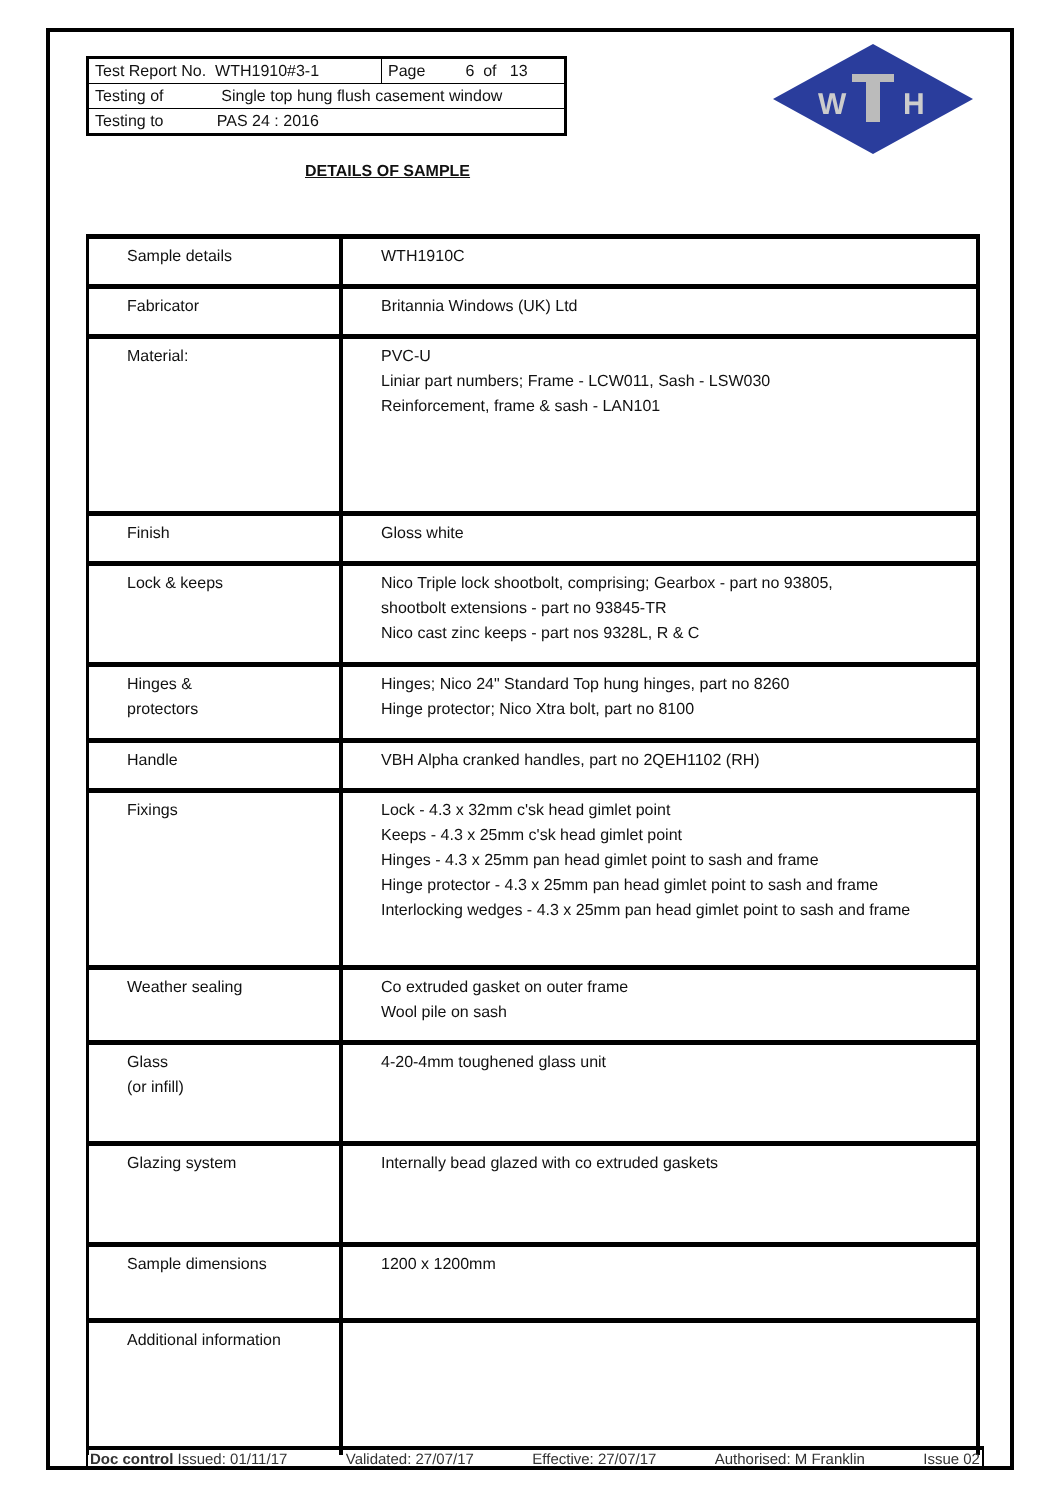| Test Report No. WTH1910#3-1 | Page 6 of 13 |
| Testing of Single top hung flush casement window | |
| Testing to PAS 24 : 2016 | |
W
H
DETAILS OF SAMPLE
| Sample details | WTH1910C |
| Fabricator | Britannia Windows (UK) Ltd |
| Material: | PVC-U Liniar part numbers; Frame - LCW011, Sash - LSW030 Reinforcement, frame & sash - LAN101 |
| Finish | Gloss white |
| Lock & keeps | Nico Triple lock shootbolt, comprising; Gearbox - part no 93805, shootbolt extensions - part no 93845-TR Nico cast zinc keeps - part nos 9328L, R & C |
| Hinges & protectors | Hinges; Nico 24" Standard Top hung hinges, part no 8260 Hinge protector; Nico Xtra bolt, part no 8100 |
| Handle | VBH Alpha cranked handles, part no 2QEH1102 (RH) |
| Fixings | Lock - 4.3 x 32mm c'sk head gimlet point Keeps - 4.3 x 25mm c'sk head gimlet point Hinges - 4.3 x 25mm pan head gimlet point to sash and frame Hinge protector - 4.3 x 25mm pan head gimlet point to sash and frame Interlocking wedges - 4.3 x 25mm pan head gimlet point to sash and frame |
| Weather sealing | Co extruded gasket on outer frame Wool pile on sash |
| Glass (or infill) | 4-20-4mm toughened glass unit |
| Glazing system | Internally bead glazed with co extruded gaskets |
| Sample dimensions | 1200 x 1200mm |
| Additional information | |
Doc control Issued: 01/11/17 Validated: 27/07/17 Effective: 27/07/17 Authorised: M Franklin Issue 02